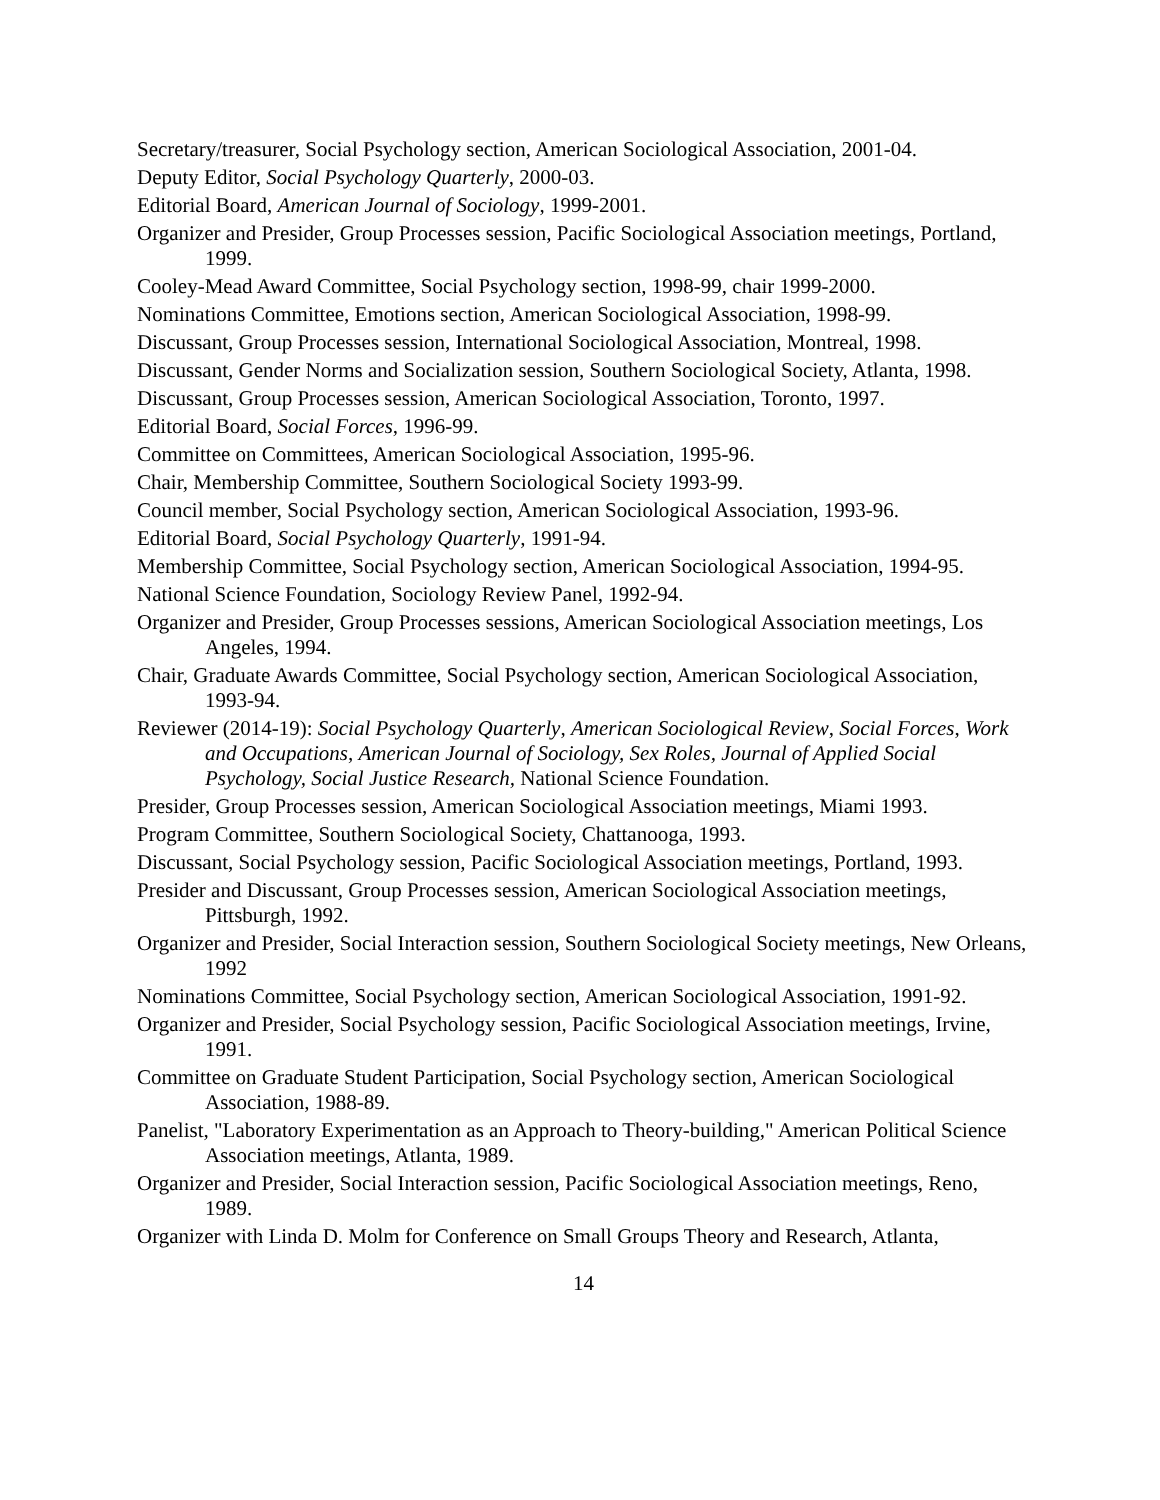Secretary/treasurer, Social Psychology section, American Sociological Association, 2001-04.
Deputy Editor, Social Psychology Quarterly, 2000-03.
Editorial Board, American Journal of Sociology, 1999-2001.
Organizer and Presider, Group Processes session, Pacific Sociological Association meetings, Portland, 1999.
Cooley-Mead Award Committee, Social Psychology section, 1998-99, chair 1999-2000.
Nominations Committee, Emotions section, American Sociological Association, 1998-99.
Discussant, Group Processes session, International Sociological Association, Montreal, 1998.
Discussant, Gender Norms and Socialization session, Southern Sociological Society, Atlanta, 1998.
Discussant, Group Processes session, American Sociological Association, Toronto, 1997.
Editorial Board, Social Forces, 1996-99.
Committee on Committees, American Sociological Association, 1995-96.
Chair, Membership Committee, Southern Sociological Society 1993-99.
Council member, Social Psychology section, American Sociological Association, 1993-96.
Editorial Board, Social Psychology Quarterly, 1991-94.
Membership Committee, Social Psychology section, American Sociological Association, 1994-95.
National Science Foundation, Sociology Review Panel, 1992-94.
Organizer and Presider, Group Processes sessions, American Sociological Association meetings, Los Angeles, 1994.
Chair, Graduate Awards Committee, Social Psychology section, American Sociological Association, 1993-94.
Reviewer (2014-19): Social Psychology Quarterly, American Sociological Review, Social Forces, Work and Occupations, American Journal of Sociology, Sex Roles, Journal of Applied Social Psychology, Social Justice Research, National Science Foundation.
Presider, Group Processes session, American Sociological Association meetings, Miami 1993.
Program Committee, Southern Sociological Society, Chattanooga, 1993.
Discussant, Social Psychology session, Pacific Sociological Association meetings, Portland, 1993.
Presider and Discussant, Group Processes session, American Sociological Association meetings, Pittsburgh, 1992.
Organizer and Presider, Social Interaction session, Southern Sociological Society meetings, New Orleans, 1992
Nominations Committee, Social Psychology section, American Sociological Association, 1991-92.
Organizer and Presider, Social Psychology session, Pacific Sociological Association meetings, Irvine, 1991.
Committee on Graduate Student Participation, Social Psychology section, American Sociological Association, 1988-89.
Panelist, "Laboratory Experimentation as an Approach to Theory-building," American Political Science Association meetings, Atlanta, 1989.
Organizer and Presider, Social Interaction session, Pacific Sociological Association meetings, Reno, 1989.
Organizer with Linda D. Molm for Conference on Small Groups Theory and Research, Atlanta,
14